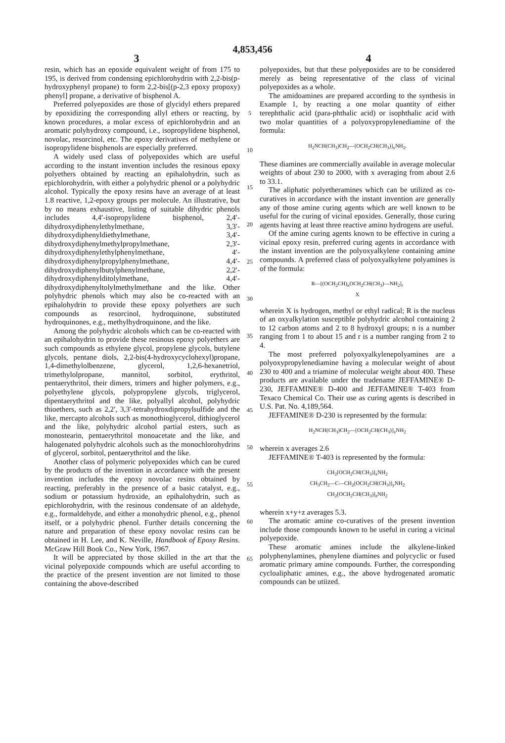4,853,456
3 4
resin, which has an epoxide equivalent weight of from 175 to 195, is derived from condensing epichlorohydrin with 2,2-bis(p-hydroxyphenyl propane) to form 2,2-bis[(p-2,3 epoxy propoxy) phenyl] propane, a derivative of bisphenol A.
Preferred polyepoxides are those of glycidyl ethers prepared by epoxidizing the corresponding allyl ethers or reacting, by known procedures, a molar excess of epichlorohydrin and an aromatic polyhydroxy compound, i.e., isopropylidene bisphenol, novolac, resorcinol, etc. The epoxy derivatives of methylene or isopropylidene bisphenols are especially preferred.
A widely used class of polyepoxides which are useful according to the instant invention includes the resinous epoxy polyethers obtained by reacting an epihalohydrin, such as epichlorohydrin, with either a polyhydric phenol or a polyhydric alcohol. Typically the epoxy resins have an average of at least 1.8 reactive, 1,2-epoxy groups per molecule. An illustrative, but by no means exhaustive, listing of suitable dihydric phenols includes 4,4′-isopropylidene bisphenol, 2,4′-dihydroxydiphenylethylmethane, 3,3′-dihydroxydiphenyldiethylmethane, 3,4′-dihydroxydiphenylmethylpropylmethane, 2,3′-dihydroxydiphenylethylphenylmethane, 4′-dihydroxydiphenylpropylphenylmethane, 4,4′-dihydroxydiphenylbutylphenylmethane, 2,2′-dihydroxydiphenylditolylmethane, 4,4′-dihydroxydiphenyltolylmethylmethane and the like. Other polyhydric phenols which may also be co-reacted with an epihalohydrin to provide these epoxy polyethers are such compounds as resorcinol, hydroquinone, substituted hydroquinones, e.g., methylhydroquinone, and the like.
Among the polyhydric alcohols which can be co-reacted with an epihalohydrin to provide these resinous epoxy polyethers are such compounds as ethylene glycol, propylene glycols, butylene glycols, pentane diols, 2,2-bis(4-hydroxycyclohexyl)propane, 1,4-dimethylolbenzene, glycerol, 1,2,6-hexanetriol, trimethylolpropane, mannitol, sorbitol, erythritol, pentaerythritol, their dimers, trimers and higher polymers, e.g., polyethylene glycols, polypropylene glycols, triglycerol, dipentaerythritol and the like, polyallyl alcohol, polyhydric thioethers, such as 2,2′, 3,3′-tetrahydroxdipropylsulfide and the like, mercapto alcohols such as monothioglycerol, dithioglycerol and the like, polyhydric alcohol partial esters, such as monostearin, pentaerythritol monoacetate and the like, and halogenated polyhydric alcohols such as the monochlorohydrins of glycerol, sorbitol, pentaerythritol and the like.
Another class of polymeric polyepoxides which can be cured by the products of the invention in accordance with the present invention includes the epoxy novolac resins obtained by reacting, preferably in the presence of a basic catalyst, e.g., sodium or potassium hydroxide, an epihalohydrin, such as epichlorohydrin, with the resinous condensate of an aldehyde, e.g., formaldehyde, and either a monohydric phenol, e.g., phenol itself, or a polyhydric phenol. Further details concerning the nature and preparation of these epoxy novolac resins can be obtained in H. Lee, and K. Neville, Handbook of Epoxy Resins. McGraw Hill Book Co., New York, 1967.
It will be appreciated by those skilled in the art that the vicinal polyepoxide compounds which are useful according to the practice of the present invention are not limited to those containing the above-described
5
10
15
20
25
30
35
40
45
50
55
60
65
polyepoxides, but that these polyepoxides are to be considered merely as being representative of the class of vicinal polyepoxides as a whole.
The amidoamines are prepared according to the synthesis in Example 1, by reacting a one molar quantity of either terephthalic acid (para-phthalic acid) or isophthalic acid with two molar quantities of a polyoxypropylenediamine of the formula:
H<sub>2</sub>NCH(CH<sub>3</sub>)CH<sub>2</sub>—[OCH<sub>2</sub>CH(CH<sub>3</sub>)]<sub>x</sub>NH<sub>2</sub>.
These diamines are commercially available in average molecular weights of about 230 to 2000, with x averaging from about 2.6 to 33.1.
The aliphatic polyetheramines which can be utilized as co-curatives in accordance with the instant invention are generally any of those amine curing agents which are well known to be useful for the curing of vicinal epoxides. Generally, those curing agents having at least three reactive amino hydrogens are useful.
Of the amine curing agents known to be effective in curing a vicinal epoxy resin, preferred curing agents in accordance with the instant invention are the polyoxyalkylene containing amine compounds. A preferred class of polyoxyalkylene polyamines is of the formula:
R—[(OCH<sub>2</sub>CH)<sub>n</sub>OCH<sub>2</sub>CH(CH<sub>3</sub>)—NH<sub>2</sub>]<sub>r</sub>
X
wherein X is hydrogen, methyl or ethyl radical; R is the nucleus of an oxyalkylation susceptible polyhydric alcohol containing 2 to 12 carbon atoms and 2 to 8 hydroxyl groups; n is a number ranging from 1 to about 15 and r is a number ranging from 2 to 4.
The most preferred polyoxyalkylenepolyamines are a polyoxypropylenediamine having a molecular weight of about 230 to 400 and a triamine of molecular weight about 400. These products are available under the tradename JEFFAMINE® D-230, JEFFAMINE® D-400 and JEFFAMINE® T-403 from Texaco Chemical Co. Their use as curing agents is described in U.S. Pat. No. 4,189,564.
JEFFAMINE® D-230 is represented by the formula:
H<sub>2</sub>NCH(CH<sub>3</sub>)CH<sub>2</sub>—[OCH<sub>2</sub>CH(CH<sub>3</sub>)]<sub>x</sub>NH<sub>2</sub>
wherein x averages 2.6
JEFFAMINE® T-403 is represented by the formula:
CH<sub>2</sub>[OCH<sub>2</sub>CH(CH<sub>3</sub>)]<sub>x</sub>NH<sub>2</sub>
CH<sub>3</sub>CH<sub>2</sub>—C—CH<sub>2</sub>[OCH<sub>2</sub>CH(CH<sub>3</sub>)]<sub>y</sub>NH<sub>2</sub>
CH<sub>2</sub>[OCH<sub>2</sub>CH(CH<sub>3</sub>)]<sub>z</sub>NH<sub>2</sub>
wherein x+y+z averages 5.3.
The aromatic amine co-curatives of the present invention include those compounds known to be useful in curing a vicinal polyepoxide.
These aromatic amines include the alkylene-linked polyphenylamines, phenylene diamines and polycyclic or fused aromatic primary amine compounds. Further, the corresponding cycloaliphatic amines, e.g., the above hydrogenated aromatic compounds can be utiized.